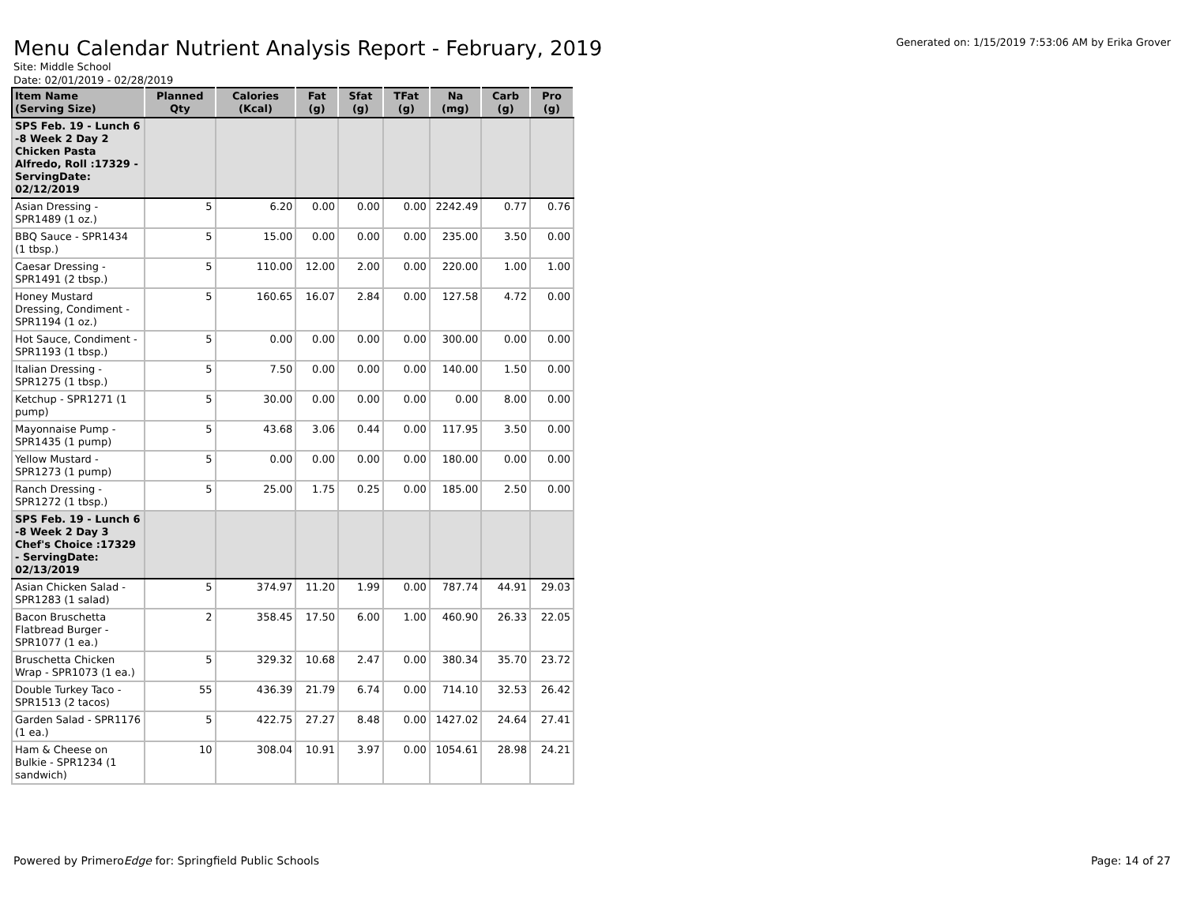Menu Calendar Nutrient Analysis Report - February, 2019
Generated on: 1/15/2019 7:53:06 AM by Erika Grover
Site: Middle School
Date: 02/01/2019 - 02/28/2019
| Item Name (Serving Size) | Planned Qty | Calories (Kcal) | Fat (g) | Sfat (g) | TFat (g) | Na (mg) | Carb (g) | Pro (g) |
| --- | --- | --- | --- | --- | --- | --- | --- | --- |
| SPS Feb. 19 - Lunch 6 -8 Week 2 Day 2 Chicken Pasta Alfredo, Roll :17329 - ServingDate: 02/12/2019 | | | | | | | | |
| Asian Dressing - SPR1489 (1 oz.) | 5 | 6.20 | 0.00 | 0.00 | 0.00 | 2242.49 | 0.77 | 0.76 |
| BBQ Sauce - SPR1434 (1 tbsp.) | 5 | 15.00 | 0.00 | 0.00 | 0.00 | 235.00 | 3.50 | 0.00 |
| Caesar Dressing - SPR1491 (2 tbsp.) | 5 | 110.00 | 12.00 | 2.00 | 0.00 | 220.00 | 1.00 | 1.00 |
| Honey Mustard Dressing, Condiment - SPR1194 (1 oz.) | 5 | 160.65 | 16.07 | 2.84 | 0.00 | 127.58 | 4.72 | 0.00 |
| Hot Sauce, Condiment - SPR1193 (1 tbsp.) | 5 | 0.00 | 0.00 | 0.00 | 0.00 | 300.00 | 0.00 | 0.00 |
| Italian Dressing - SPR1275 (1 tbsp.) | 5 | 7.50 | 0.00 | 0.00 | 0.00 | 140.00 | 1.50 | 0.00 |
| Ketchup - SPR1271 (1 pump) | 5 | 30.00 | 0.00 | 0.00 | 0.00 | 0.00 | 8.00 | 0.00 |
| Mayonnaise Pump - SPR1435 (1 pump) | 5 | 43.68 | 3.06 | 0.44 | 0.00 | 117.95 | 3.50 | 0.00 |
| Yellow Mustard - SPR1273 (1 pump) | 5 | 0.00 | 0.00 | 0.00 | 0.00 | 180.00 | 0.00 | 0.00 |
| Ranch Dressing - SPR1272 (1 tbsp.) | 5 | 25.00 | 1.75 | 0.25 | 0.00 | 185.00 | 2.50 | 0.00 |
| SPS Feb. 19 - Lunch 6 -8 Week 2 Day 3 Chef's Choice :17329 - ServingDate: 02/13/2019 | | | | | | | | |
| Asian Chicken Salad - SPR1283 (1 salad) | 5 | 374.97 | 11.20 | 1.99 | 0.00 | 787.74 | 44.91 | 29.03 |
| Bacon Bruschetta Flatbread Burger - SPR1077 (1 ea.) | 2 | 358.45 | 17.50 | 6.00 | 1.00 | 460.90 | 26.33 | 22.05 |
| Bruschetta Chicken Wrap - SPR1073 (1 ea.) | 5 | 329.32 | 10.68 | 2.47 | 0.00 | 380.34 | 35.70 | 23.72 |
| Double Turkey Taco - SPR1513 (2 tacos) | 55 | 436.39 | 21.79 | 6.74 | 0.00 | 714.10 | 32.53 | 26.42 |
| Garden Salad - SPR1176 (1 ea.) | 5 | 422.75 | 27.27 | 8.48 | 0.00 | 1427.02 | 24.64 | 27.41 |
| Ham & Cheese on Bulkie - SPR1234 (1 sandwich) | 10 | 308.04 | 10.91 | 3.97 | 0.00 | 1054.61 | 28.98 | 24.21 |
Powered by PrimeroEdge for: Springfield Public Schools Page: 14 of 27